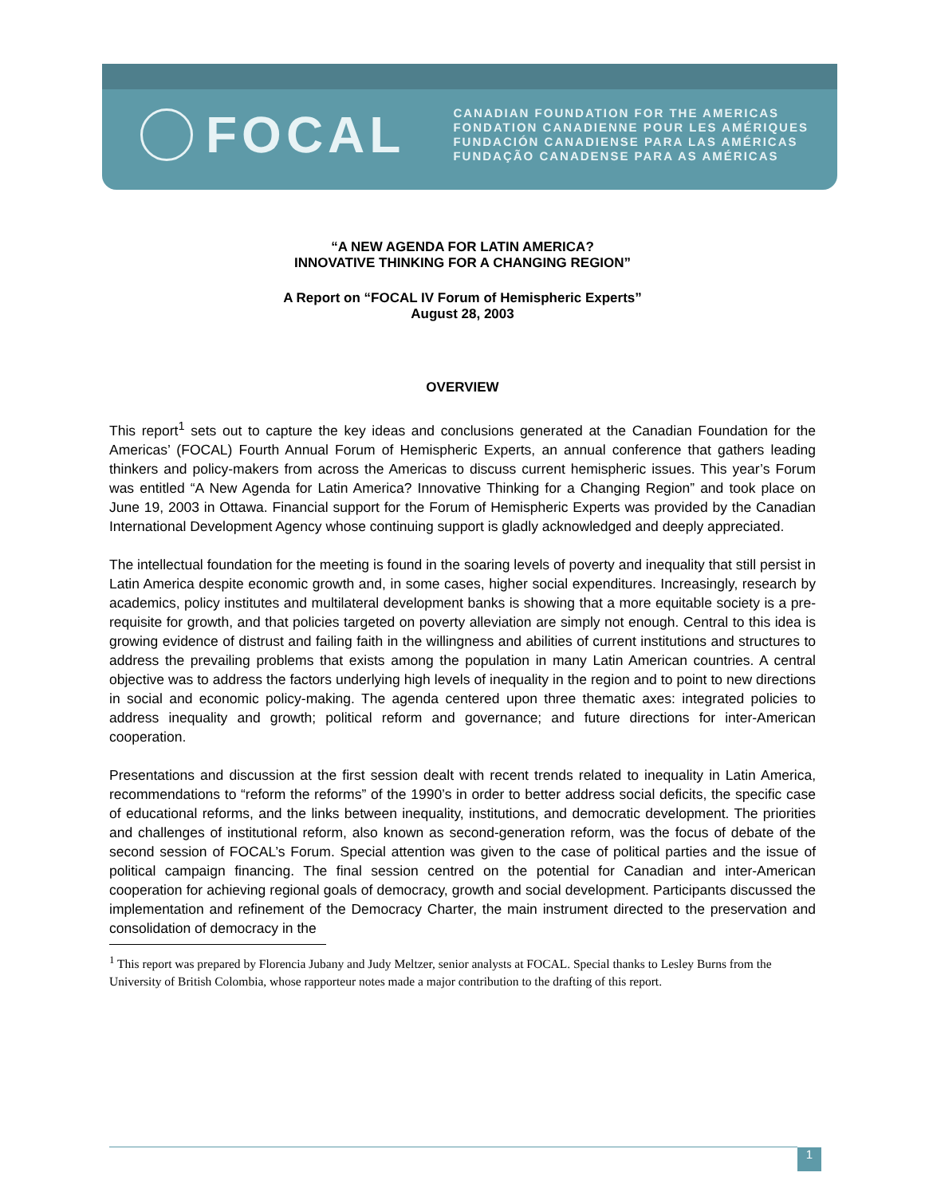FOCAL
CANADIAN FOUNDATION FOR THE AMERICAS
FONDATION CANADIENNE POUR LES AMÉRIQUES
FUNDACIÓN CANADIENSE PARA LAS AMÉRICAS
FUNDAÇÃO CANADENSE PARA AS AMÉRICAS
“A NEW AGENDA FOR LATIN AMERICA?
INNOVATIVE THINKING FOR A CHANGING REGION”
A Report on “FOCAL IV Forum of Hemispheric Experts”
August 28, 2003
OVERVIEW
This report<sup>1</sup> sets out to capture the key ideas and conclusions generated at the Canadian Foundation for the Americas’ (FOCAL) Fourth Annual Forum of Hemispheric Experts, an annual conference that gathers leading thinkers and policy-makers from across the Americas to discuss current hemispheric issues. This year’s Forum was entitled “A New Agenda for Latin America? Innovative Thinking for a Changing Region” and took place on June 19, 2003 in Ottawa. Financial support for the Forum of Hemispheric Experts was provided by the Canadian International Development Agency whose continuing support is gladly acknowledged and deeply appreciated.
The intellectual foundation for the meeting is found in the soaring levels of poverty and inequality that still persist in Latin America despite economic growth and, in some cases, higher social expenditures. Increasingly, research by academics, policy institutes and multilateral development banks is showing that a more equitable society is a pre-requisite for growth, and that policies targeted on poverty alleviation are simply not enough. Central to this idea is growing evidence of distrust and failing faith in the willingness and abilities of current institutions and structures to address the prevailing problems that exists among the population in many Latin American countries. A central objective was to address the factors underlying high levels of inequality in the region and to point to new directions in social and economic policy-making. The agenda centered upon three thematic axes: integrated policies to address inequality and growth; political reform and governance; and future directions for inter-American cooperation.
Presentations and discussion at the first session dealt with recent trends related to inequality in Latin America, recommendations to “reform the reforms” of the 1990’s in order to better address social deficits, the specific case of educational reforms, and the links between inequality, institutions, and democratic development. The priorities and challenges of institutional reform, also known as second-generation reform, was the focus of debate of the second session of FOCAL’s Forum. Special attention was given to the case of political parties and the issue of political campaign financing. The final session centred on the potential for Canadian and inter-American cooperation for achieving regional goals of democracy, growth and social development. Participants discussed the implementation and refinement of the Democracy Charter, the main instrument directed to the preservation and consolidation of democracy in the
<sup>1</sup> This report was prepared by Florencia Jubany and Judy Meltzer, senior analysts at FOCAL. Special thanks to Lesley Burns from the University of British Colombia, whose rapporteur notes made a major contribution to the drafting of this report.
1